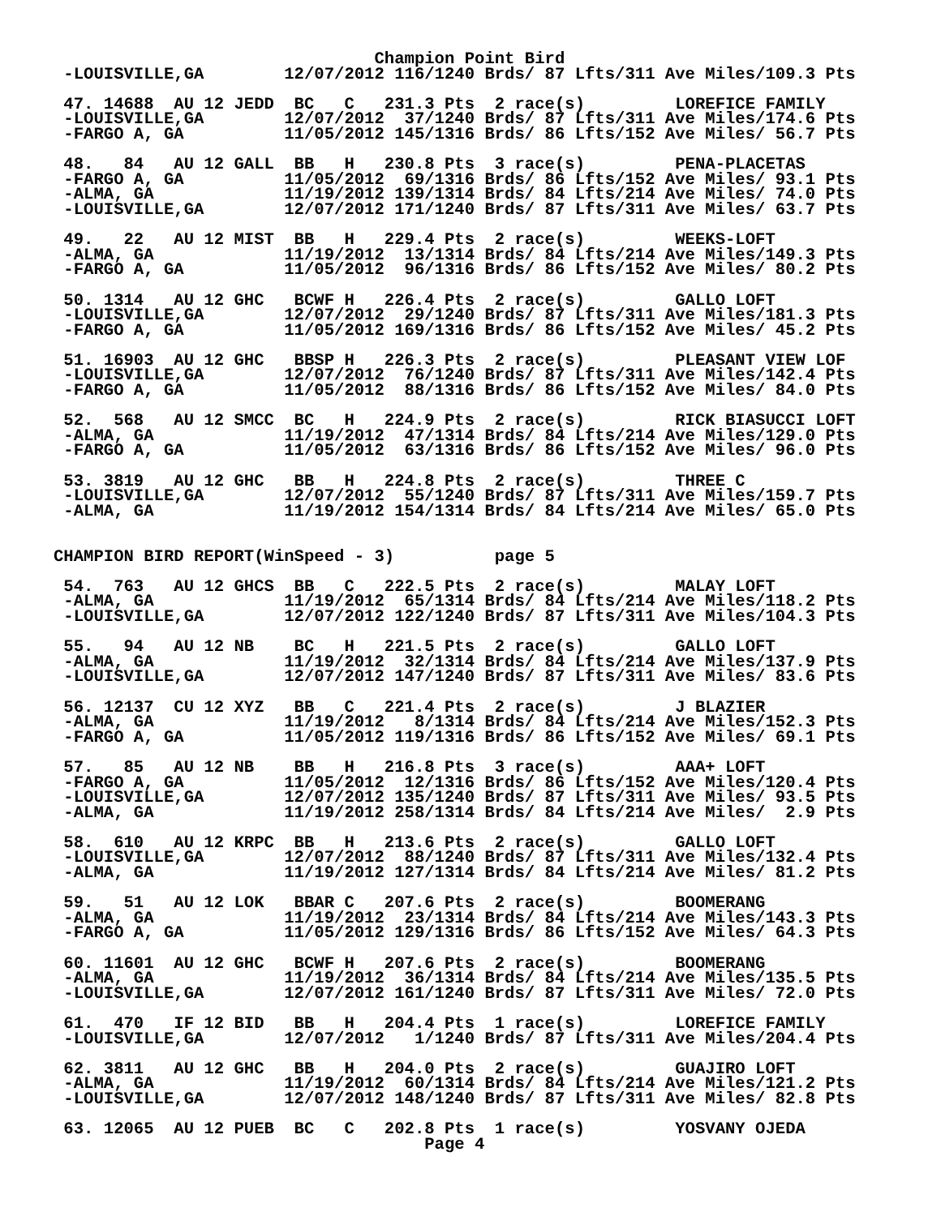Champion Point Bird
 -LOUISVILLE,GA        12/07/2012 116/1240 Brds/ 87 Lfts/311 Ave Miles/109.3 Pts

 47. 14688  AU 12 JEDD  BC   C   231.3 Pts  2 race(s)         LOREFICE FAMILY
 -LOUISVILLE,GA        12/07/2012  37/1240 Brds/ 87 Lfts/311 Ave Miles/174.6 Pts
 -FARGO A, GA          11/05/2012 145/1316 Brds/ 86 Lfts/152 Ave Miles/ 56.7 Pts

 48.   84   AU 12 GALL  BB   H   230.8 Pts  3 race(s)         PENA-PLACETAS
 -FARGO A, GA          11/05/2012  69/1316 Brds/ 86 Lfts/152 Ave Miles/ 93.1 Pts
 -ALMA, GA             11/19/2012 139/1314 Brds/ 84 Lfts/214 Ave Miles/ 74.0 Pts
 -LOUISVILLE,GA        12/07/2012 171/1240 Brds/ 87 Lfts/311 Ave Miles/ 63.7 Pts

 49.   22   AU 12 MIST  BB   H   229.4 Pts  2 race(s)         WEEKS-LOFT
 -ALMA, GA             11/19/2012  13/1314 Brds/ 84 Lfts/214 Ave Miles/149.3 Pts
 -FARGO A, GA          11/05/2012  96/1316 Brds/ 86 Lfts/152 Ave Miles/ 80.2 Pts

 50. 1314   AU 12 GHC   BCWF H   226.4 Pts  2 race(s)         GALLO LOFT
 -LOUISVILLE,GA        12/07/2012  29/1240 Brds/ 87 Lfts/311 Ave Miles/181.3 Pts
 -FARGO A, GA          11/05/2012 169/1316 Brds/ 86 Lfts/152 Ave Miles/ 45.2 Pts

 51. 16903  AU 12 GHC   BBSP H   226.3 Pts  2 race(s)         PLEASANT VIEW LOF
 -LOUISVILLE,GA        12/07/2012  76/1240 Brds/ 87 Lfts/311 Ave Miles/142.4 Pts
 -FARGO A, GA          11/05/2012  88/1316 Brds/ 86 Lfts/152 Ave Miles/ 84.0 Pts

 52.  568   AU 12 SMCC  BC   H   224.9 Pts  2 race(s)         RICK BIASUCCI LOFT
 -ALMA, GA             11/19/2012  47/1314 Brds/ 84 Lfts/214 Ave Miles/129.0 Pts
 -FARGO A, GA          11/05/2012  63/1316 Brds/ 86 Lfts/152 Ave Miles/ 96.0 Pts

 53. 3819   AU 12 GHC   BB   H   224.8 Pts  2 race(s)         THREE C
 -LOUISVILLE,GA        12/07/2012  55/1240 Brds/ 87 Lfts/311 Ave Miles/159.7 Pts
 -ALMA, GA             11/19/2012 154/1314 Brds/ 84 Lfts/214 Ave Miles/ 65.0 Pts


CHAMPION BIRD REPORT(WinSpeed - 3)          page 5

 54.  763   AU 12 GHCS  BB   C   222.5 Pts  2 race(s)         MALAY LOFT
 -ALMA, GA             11/19/2012  65/1314 Brds/ 84 Lfts/214 Ave Miles/118.2 Pts
 -LOUISVILLE,GA        12/07/2012 122/1240 Brds/ 87 Lfts/311 Ave Miles/104.3 Pts

 55.   94   AU 12 NB    BC   H   221.5 Pts  2 race(s)         GALLO LOFT
 -ALMA, GA             11/19/2012  32/1314 Brds/ 84 Lfts/214 Ave Miles/137.9 Pts
 -LOUISVILLE,GA        12/07/2012 147/1240 Brds/ 87 Lfts/311 Ave Miles/ 83.6 Pts

 56. 12137  CU 12 XYZ   BB   C   221.4 Pts  2 race(s)         J BLAZIER
 -ALMA, GA             11/19/2012   8/1314 Brds/ 84 Lfts/214 Ave Miles/152.3 Pts
 -FARGO A, GA          11/05/2012 119/1316 Brds/ 86 Lfts/152 Ave Miles/ 69.1 Pts

 57.   85   AU 12 NB    BB   H   216.8 Pts  3 race(s)         AAA+ LOFT
 -FARGO A, GA          11/05/2012  12/1316 Brds/ 86 Lfts/152 Ave Miles/120.4 Pts
 -LOUISVILLE,GA        12/07/2012 135/1240 Brds/ 87 Lfts/311 Ave Miles/ 93.5 Pts
 -ALMA, GA             11/19/2012 258/1314 Brds/ 84 Lfts/214 Ave Miles/  2.9 Pts

 58.  610   AU 12 KRPC  BB   H   213.6 Pts  2 race(s)         GALLO LOFT
 -LOUISVILLE,GA        12/07/2012  88/1240 Brds/ 87 Lfts/311 Ave Miles/132.4 Pts
 -ALMA, GA             11/19/2012 127/1314 Brds/ 84 Lfts/214 Ave Miles/ 81.2 Pts

 59.   51   AU 12 LOK   BBAR C   207.6 Pts  2 race(s)         BOOMERANG
 -ALMA, GA             11/19/2012  23/1314 Brds/ 84 Lfts/214 Ave Miles/143.3 Pts
 -FARGO A, GA          11/05/2012 129/1316 Brds/ 86 Lfts/152 Ave Miles/ 64.3 Pts

 60. 11601  AU 12 GHC   BCWF H   207.6 Pts  2 race(s)         BOOMERANG
 -ALMA, GA             11/19/2012  36/1314 Brds/ 84 Lfts/214 Ave Miles/135.5 Pts
 -LOUISVILLE,GA        12/07/2012 161/1240 Brds/ 87 Lfts/311 Ave Miles/ 72.0 Pts

 61.  470   IF 12 BID   BB   H   204.4 Pts  1 race(s)         LOREFICE FAMILY
 -LOUISVILLE,GA        12/07/2012   1/1240 Brds/ 87 Lfts/311 Ave Miles/204.4 Pts

 62. 3811   AU 12 GHC   BB   H   204.0 Pts  2 race(s)         GUAJIRO LOFT
 -ALMA, GA             11/19/2012  60/1314 Brds/ 84 Lfts/214 Ave Miles/121.2 Pts
 -LOUISVILLE,GA        12/07/2012 148/1240 Brds/ 87 Lfts/311 Ave Miles/ 82.8 Pts

 63. 12065  AU 12 PUEB  BC   C   202.8 Pts  1 race(s)         YOSVANY OJEDA
                                     Page 4